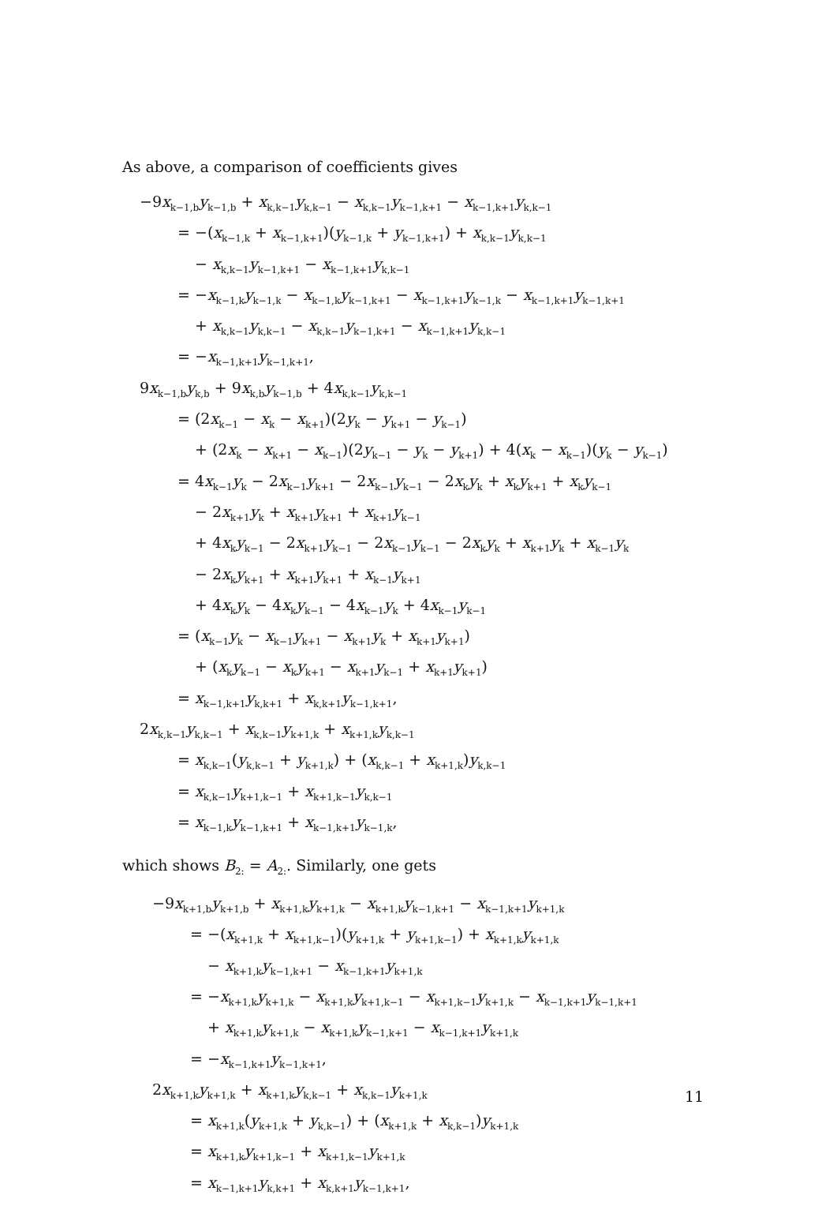As above, a comparison of coefficients gives
−9x<sub>k−1,b</sub>y<sub>k−1,b</sub> + x<sub>k,k−1</sub>y<sub>k,k−1</sub> − x<sub>k,k−1</sub>y<sub>k−1,k+1</sub> − x<sub>k−1,k+1</sub>y<sub>k,k−1</sub>
= −(x<sub>k−1,k</sub> + x<sub>k−1,k+1</sub>)(y<sub>k−1,k</sub> + y<sub>k−1,k+1</sub>) + x<sub>k,k−1</sub>y<sub>k,k−1</sub>
− x<sub>k,k−1</sub>y<sub>k−1,k+1</sub> − x<sub>k−1,k+1</sub>y<sub>k,k−1</sub>
= −x<sub>k−1,k</sub>y<sub>k−1,k</sub> − x<sub>k−1,k</sub>y<sub>k−1,k+1</sub> − x<sub>k−1,k+1</sub>y<sub>k−1,k</sub> − x<sub>k−1,k+1</sub>y<sub>k−1,k+1</sub>
+ x<sub>k,k−1</sub>y<sub>k,k−1</sub> − x<sub>k,k−1</sub>y<sub>k−1,k+1</sub> − x<sub>k−1,k+1</sub>y<sub>k,k−1</sub>
= −x<sub>k−1,k+1</sub>y<sub>k−1,k+1</sub>,
9x<sub>k−1,b</sub>y<sub>k,b</sub> + 9x<sub>k,b</sub>y<sub>k−1,b</sub> + 4x<sub>k,k−1</sub>y<sub>k,k−1</sub>
= (2x<sub>k−1</sub> − x<sub>k</sub> − x<sub>k+1</sub>)(2y<sub>k</sub> − y<sub>k+1</sub> − y<sub>k−1</sub>)
+ (2x<sub>k</sub> − x<sub>k+1</sub> − x<sub>k−1</sub>)(2y<sub>k−1</sub> − y<sub>k</sub> − y<sub>k+1</sub>) + 4(x<sub>k</sub> − x<sub>k−1</sub>)(y<sub>k</sub> − y<sub>k−1</sub>)
= 4x<sub>k−1</sub>y<sub>k</sub> − 2x<sub>k−1</sub>y<sub>k+1</sub> − 2x<sub>k−1</sub>y<sub>k−1</sub> − 2x<sub>k</sub>y<sub>k</sub> + x<sub>k</sub>y<sub>k+1</sub> + x<sub>k</sub>y<sub>k−1</sub>
− 2x<sub>k+1</sub>y<sub>k</sub> + x<sub>k+1</sub>y<sub>k+1</sub> + x<sub>k+1</sub>y<sub>k−1</sub>
+ 4x<sub>k</sub>y<sub>k−1</sub> − 2x<sub>k+1</sub>y<sub>k−1</sub> − 2x<sub>k−1</sub>y<sub>k−1</sub> − 2x<sub>k</sub>y<sub>k</sub> + x<sub>k+1</sub>y<sub>k</sub> + x<sub>k−1</sub>y<sub>k</sub>
− 2x<sub>k</sub>y<sub>k+1</sub> + x<sub>k+1</sub>y<sub>k+1</sub> + x<sub>k−1</sub>y<sub>k+1</sub>
+ 4x<sub>k</sub>y<sub>k</sub> − 4x<sub>k</sub>y<sub>k−1</sub> − 4x<sub>k−1</sub>y<sub>k</sub> + 4x<sub>k−1</sub>y<sub>k−1</sub>
= (x<sub>k−1</sub>y<sub>k</sub> − x<sub>k−1</sub>y<sub>k+1</sub> − x<sub>k+1</sub>y<sub>k</sub> + x<sub>k+1</sub>y<sub>k+1</sub>)
+ (x<sub>k</sub>y<sub>k−1</sub> − x<sub>k</sub>y<sub>k+1</sub> − x<sub>k+1</sub>y<sub>k−1</sub> + x<sub>k+1</sub>y<sub>k+1</sub>)
= x<sub>k−1,k+1</sub>y<sub>k,k+1</sub> + x<sub>k,k+1</sub>y<sub>k−1,k+1</sub>,
2x<sub>k,k−1</sub>y<sub>k,k−1</sub> + x<sub>k,k−1</sub>y<sub>k+1,k</sub> + x<sub>k+1,k</sub>y<sub>k,k−1</sub>
= x<sub>k,k−1</sub>(y<sub>k,k−1</sub> + y<sub>k+1,k</sub>) + (x<sub>k,k−1</sub> + x<sub>k+1,k</sub>)y<sub>k,k−1</sub>
= x<sub>k,k−1</sub>y<sub>k+1,k−1</sub> + x<sub>k+1,k−1</sub>y<sub>k,k−1</sub>
= x<sub>k−1,k</sub>y<sub>k−1,k+1</sub> + x<sub>k−1,k+1</sub>y<sub>k−1,k</sub>,
which shows B<sub>2:</sub> = A<sub>2:</sub>. Similarly, one gets
−9x<sub>k+1,b</sub>y<sub>k+1,b</sub> + x<sub>k+1,k</sub>y<sub>k+1,k</sub> − x<sub>k+1,k</sub>y<sub>k−1,k+1</sub> − x<sub>k−1,k+1</sub>y<sub>k+1,k</sub>
= −(x<sub>k+1,k</sub> + x<sub>k+1,k−1</sub>)(y<sub>k+1,k</sub> + y<sub>k+1,k−1</sub>) + x<sub>k+1,k</sub>y<sub>k+1,k</sub>
− x<sub>k+1,k</sub>y<sub>k−1,k+1</sub> − x<sub>k−1,k+1</sub>y<sub>k+1,k</sub>
= −x<sub>k+1,k</sub>y<sub>k+1,k</sub> − x<sub>k+1,k</sub>y<sub>k+1,k−1</sub> − x<sub>k+1,k−1</sub>y<sub>k+1,k</sub> − x<sub>k−1,k+1</sub>y<sub>k−1,k+1</sub>
+ x<sub>k+1,k</sub>y<sub>k+1,k</sub> − x<sub>k+1,k</sub>y<sub>k−1,k+1</sub> − x<sub>k−1,k+1</sub>y<sub>k+1,k</sub>
= −x<sub>k−1,k+1</sub>y<sub>k−1,k+1</sub>,
2x<sub>k+1,k</sub>y<sub>k+1,k</sub> + x<sub>k+1,k</sub>y<sub>k,k−1</sub> + x<sub>k,k−1</sub>y<sub>k+1,k</sub>
= x<sub>k+1,k</sub>(y<sub>k+1,k</sub> + y<sub>k,k−1</sub>) + (x<sub>k+1,k</sub> + x<sub>k,k−1</sub>)y<sub>k+1,k</sub>
= x<sub>k+1,k</sub>y<sub>k+1,k−1</sub> + x<sub>k+1,k−1</sub>y<sub>k+1,k</sub>
= x<sub>k−1,k+1</sub>y<sub>k,k+1</sub> + x<sub>k,k+1</sub>y<sub>k−1,k+1</sub>,
11